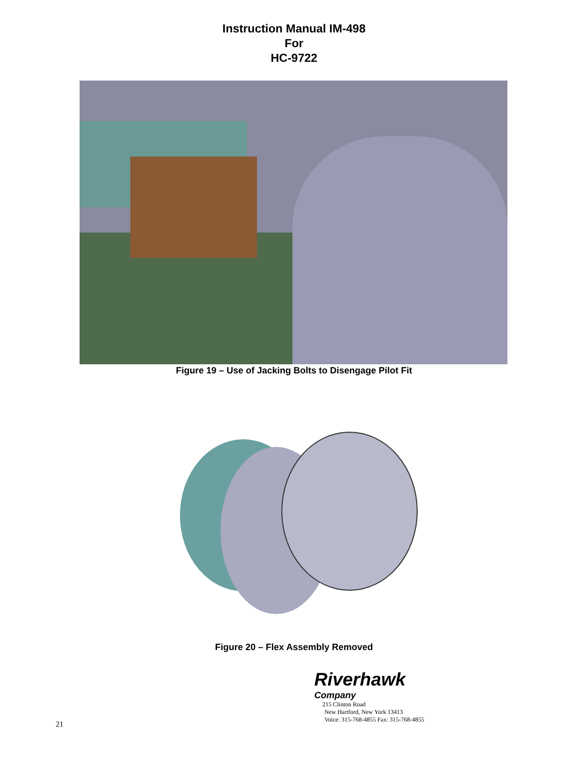Instruction Manual IM-498
For
HC-9722
Figure 19 – Use of Jacking Bolts to Disengage Pilot Fit
Figure 20 – Flex Assembly Removed
Riverhawk
Company
215 Clinton Road
New Hartford, New York 13413
Voice: 315-768-4855 Fax: 315-768-4855
21